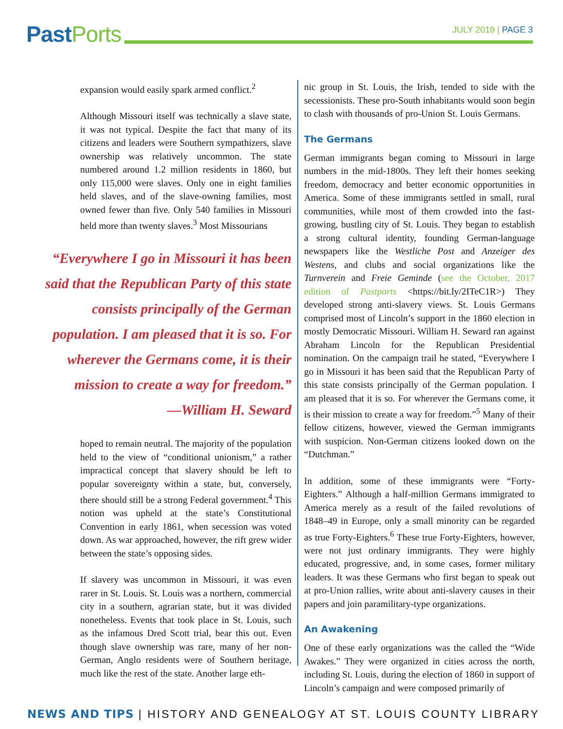PastPorts
JULY 2019 | PAGE 3
expansion would easily spark armed conflict.<sup>2</sup>
Although Missouri itself was technically a slave state, it was not typical. Despite the fact that many of its citizens and leaders were Southern sympathizers, slave ownership was relatively uncommon. The state numbered around 1.2 million residents in 1860, but only 115,000 were slaves. Only one in eight families held slaves, and of the slave-owning families, most owned fewer than five. Only 540 families in Missouri held more than twenty slaves.<sup>3</sup> Most Missourians
“Everywhere I go in Missouri it has been said that the Republican Party of this state consists principally of the German population. I am pleased that it is so. For wherever the Germans come, it is their mission to create a way for freedom.”
—William H. Seward
hoped to remain neutral. The majority of the population held to the view of “conditional unionism,” a rather impractical concept that slavery should be left to popular sovereignty within a state, but, conversely, there should still be a strong Federal government.<sup>4</sup> This notion was upheld at the state’s Constitutional Convention in early 1861, when secession was voted down. As war approached, however, the rift grew wider between the state’s opposing sides.
If slavery was uncommon in Missouri, it was even rarer in St. Louis. St. Louis was a northern, commercial city in a southern, agrarian state, but it was divided nonetheless. Events that took place in St. Louis, such as the infamous Dred Scott trial, bear this out. Even though slave ownership was rare, many of her non-German, Anglo residents were of Southern heritage, much like the rest of the state. Another large eth-
nic group in St. Louis, the Irish, tended to side with the secessionists. These pro-South inhabitants would soon begin to clash with thousands of pro-Union St. Louis Germans.
The Germans
German immigrants began coming to Missouri in large numbers in the mid-1800s. They left their homes seeking freedom, democracy and better economic opportunities in America. Some of these immigrants settled in small, rural communities, while most of them crowded into the fast-growing, bustling city of St. Louis. They began to establish a strong cultural identity, founding German-language newspapers like the Westliche Post and Anzeiger des Westens, and clubs and social organizations like the Turnverein and Freie Geminde (see the October, 2017 edition of Pastports <https://bit.ly/2ITeC1R>) They developed strong anti-slavery views. St. Louis Germans comprised most of Lincoln’s support in the 1860 election in mostly Democratic Missouri. William H. Seward ran against Abraham Lincoln for the Republican Presidential nomination. On the campaign trail he stated, “Everywhere I go in Missouri it has been said that the Republican Party of this state consists principally of the German population. I am pleased that it is so. For wherever the Germans come, it is their mission to create a way for freedom.”<sup>5</sup> Many of their fellow citizens, however, viewed the German immigrants with suspicion. Non-German citizens looked down on the “Dutchman.”
In addition, some of these immigrants were “Forty-Eighters.” Although a half-million Germans immigrated to America merely as a result of the failed revolutions of 1848–49 in Europe, only a small minority can be regarded as true Forty-Eighters.<sup>6</sup> These true Forty-Eighters, however, were not just ordinary immigrants. They were highly educated, progressive, and, in some cases, former military leaders. It was these Germans who first began to speak out at pro-Union rallies, write about anti-slavery causes in their papers and join paramilitary-type organizations.
An Awakening
One of these early organizations was the called the “Wide Awakes.” They were organized in cities across the north, including St. Louis, during the election of 1860 in support of Lincoln’s campaign and were composed primarily of
NEWS AND TIPS | HISTORY AND GENEALOGY AT ST. LOUIS COUNTY LIBRARY